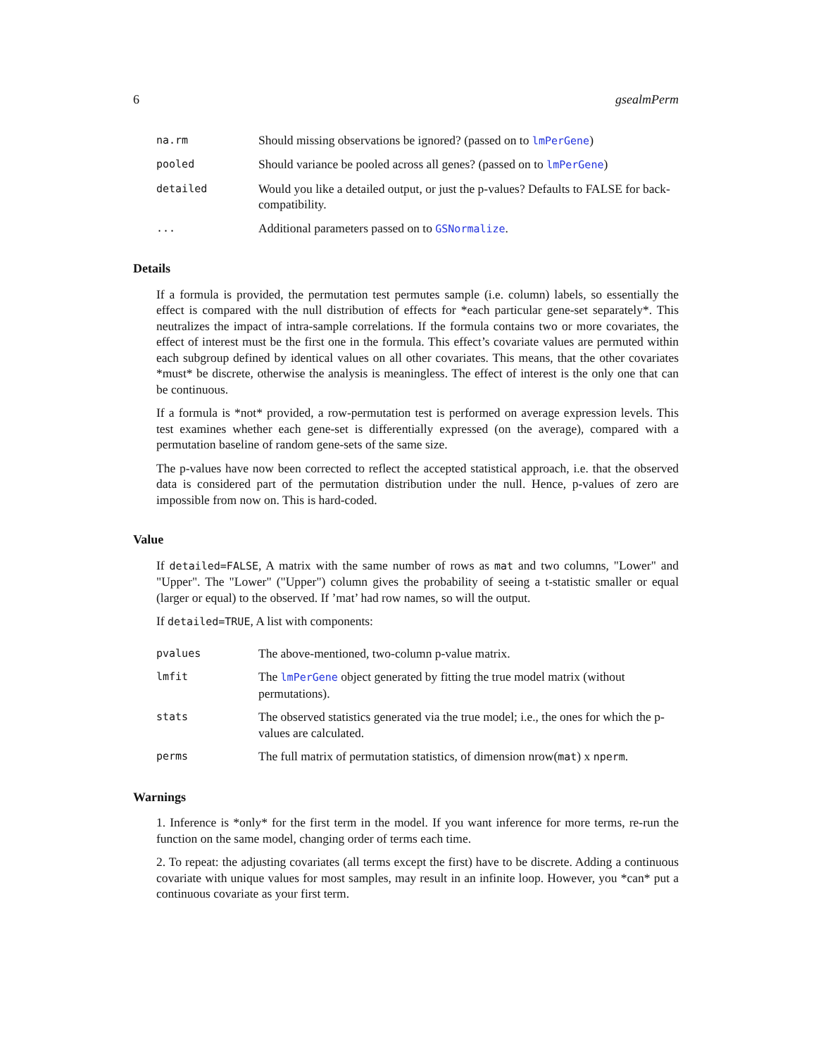6 gsealmPerm
na.rm Should missing observations be ignored? (passed on to lmPerGene) pooled Should variance be pooled across all genes? (passed on to lmPerGene) detailed Would you like a detailed output, or just the p-values? Defaults to FALSE for back-compatibility. ... Additional parameters passed on to GSNormalize.
Details
If a formula is provided, the permutation test permutes sample (i.e. column) labels, so essentially the effect is compared with the null distribution of effects for *each particular gene-set separately*. This neutralizes the impact of intra-sample correlations. If the formula contains two or more covariates, the effect of interest must be the first one in the formula. This effect’s covariate values are permuted within each subgroup defined by identical values on all other covariates. This means, that the other covariates *must* be discrete, otherwise the analysis is meaningless. The effect of interest is the only one that can be continuous.
If a formula is *not* provided, a row-permutation test is performed on average expression levels. This test examines whether each gene-set is differentially expressed (on the average), compared with a permutation baseline of random gene-sets of the same size.
The p-values have now been corrected to reflect the accepted statistical approach, i.e. that the observed data is considered part of the permutation distribution under the null. Hence, p-values of zero are impossible from now on. This is hard-coded.
Value
If detailed=FALSE, A matrix with the same number of rows as mat and two columns, "Lower" and "Upper". The "Lower" ("Upper") column gives the probability of seeing a t-statistic smaller or equal (larger or equal) to the observed. If ’mat’ had row names, so will the output.
If detailed=TRUE, A list with components:
pvalues The above-mentioned, two-column p-value matrix. lmfit The lmPerGene object generated by fitting the true model matrix (without permutations). stats The observed statistics generated via the true model; i.e., the ones for which the p-values are calculated. perms The full matrix of permutation statistics, of dimension nrow(mat) x nperm.
Warnings
1. Inference is *only* for the first term in the model. If you want inference for more terms, re-run the function on the same model, changing order of terms each time.
2. To repeat: the adjusting covariates (all terms except the first) have to be discrete. Adding a continuous covariate with unique values for most samples, may result in an infinite loop. However, you *can* put a continuous covariate as your first term.